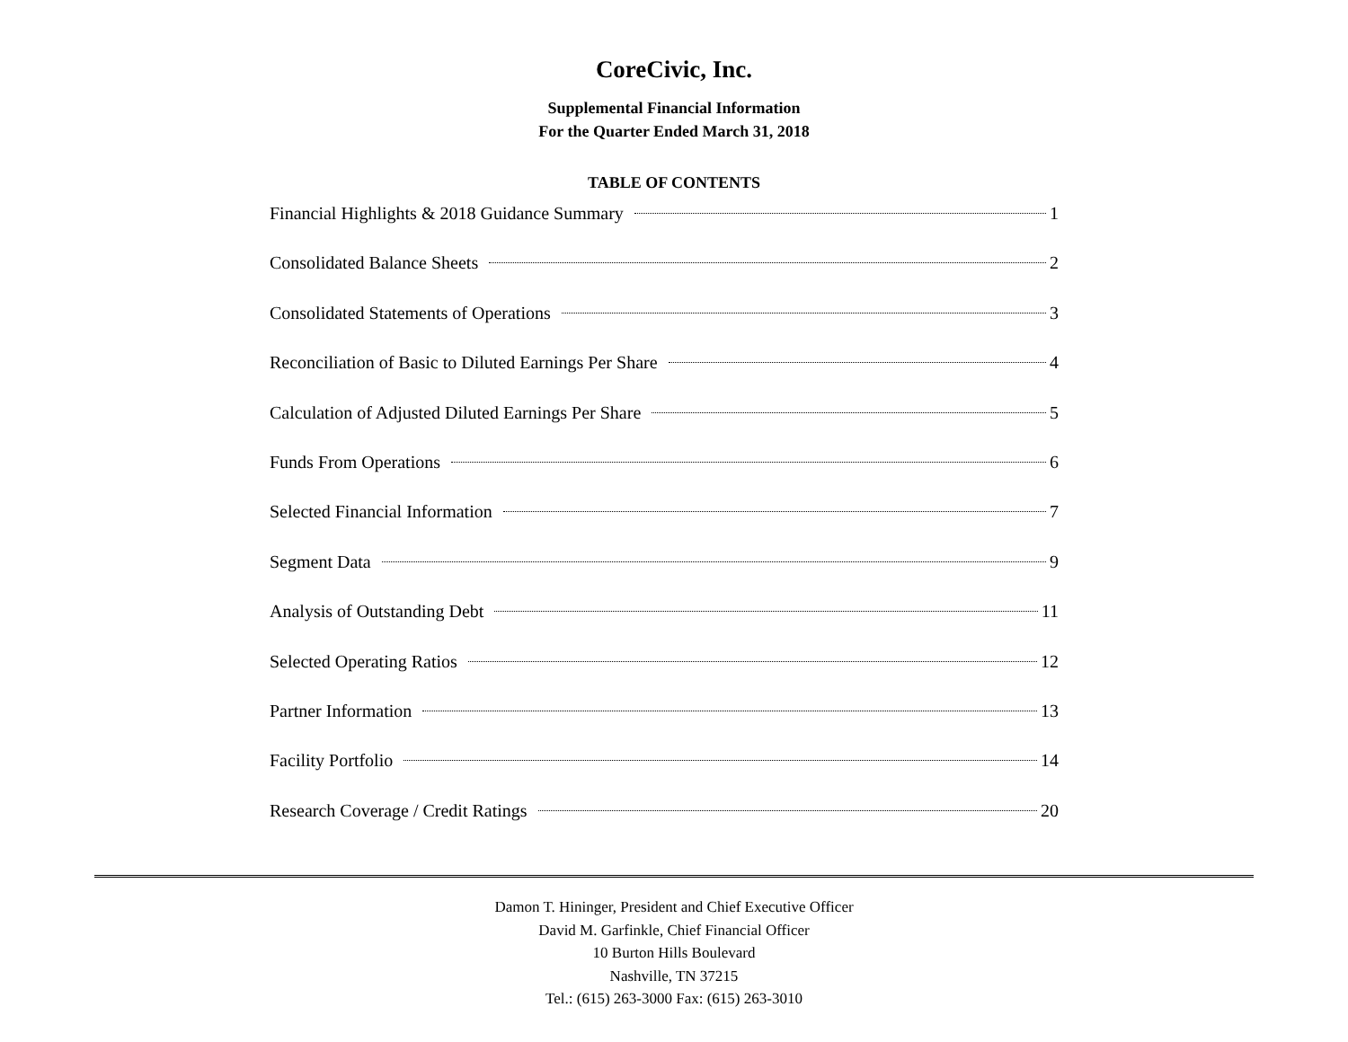CoreCivic, Inc.
Supplemental Financial Information
For the Quarter Ended March 31, 2018
TABLE OF CONTENTS
Financial Highlights & 2018 Guidance Summary 1
Consolidated Balance Sheets 2
Consolidated Statements of Operations 3
Reconciliation of Basic to Diluted Earnings Per Share 4
Calculation of Adjusted Diluted Earnings Per Share 5
Funds From Operations 6
Selected Financial Information 7
Segment Data 9
Analysis of Outstanding Debt 11
Selected Operating Ratios 12
Partner Information 13
Facility Portfolio 14
Research Coverage / Credit Ratings 20
Damon T. Hininger, President and Chief Executive Officer
David M. Garfinkle, Chief Financial Officer
10 Burton Hills Boulevard
Nashville, TN 37215
Tel.: (615) 263-3000 Fax: (615) 263-3010